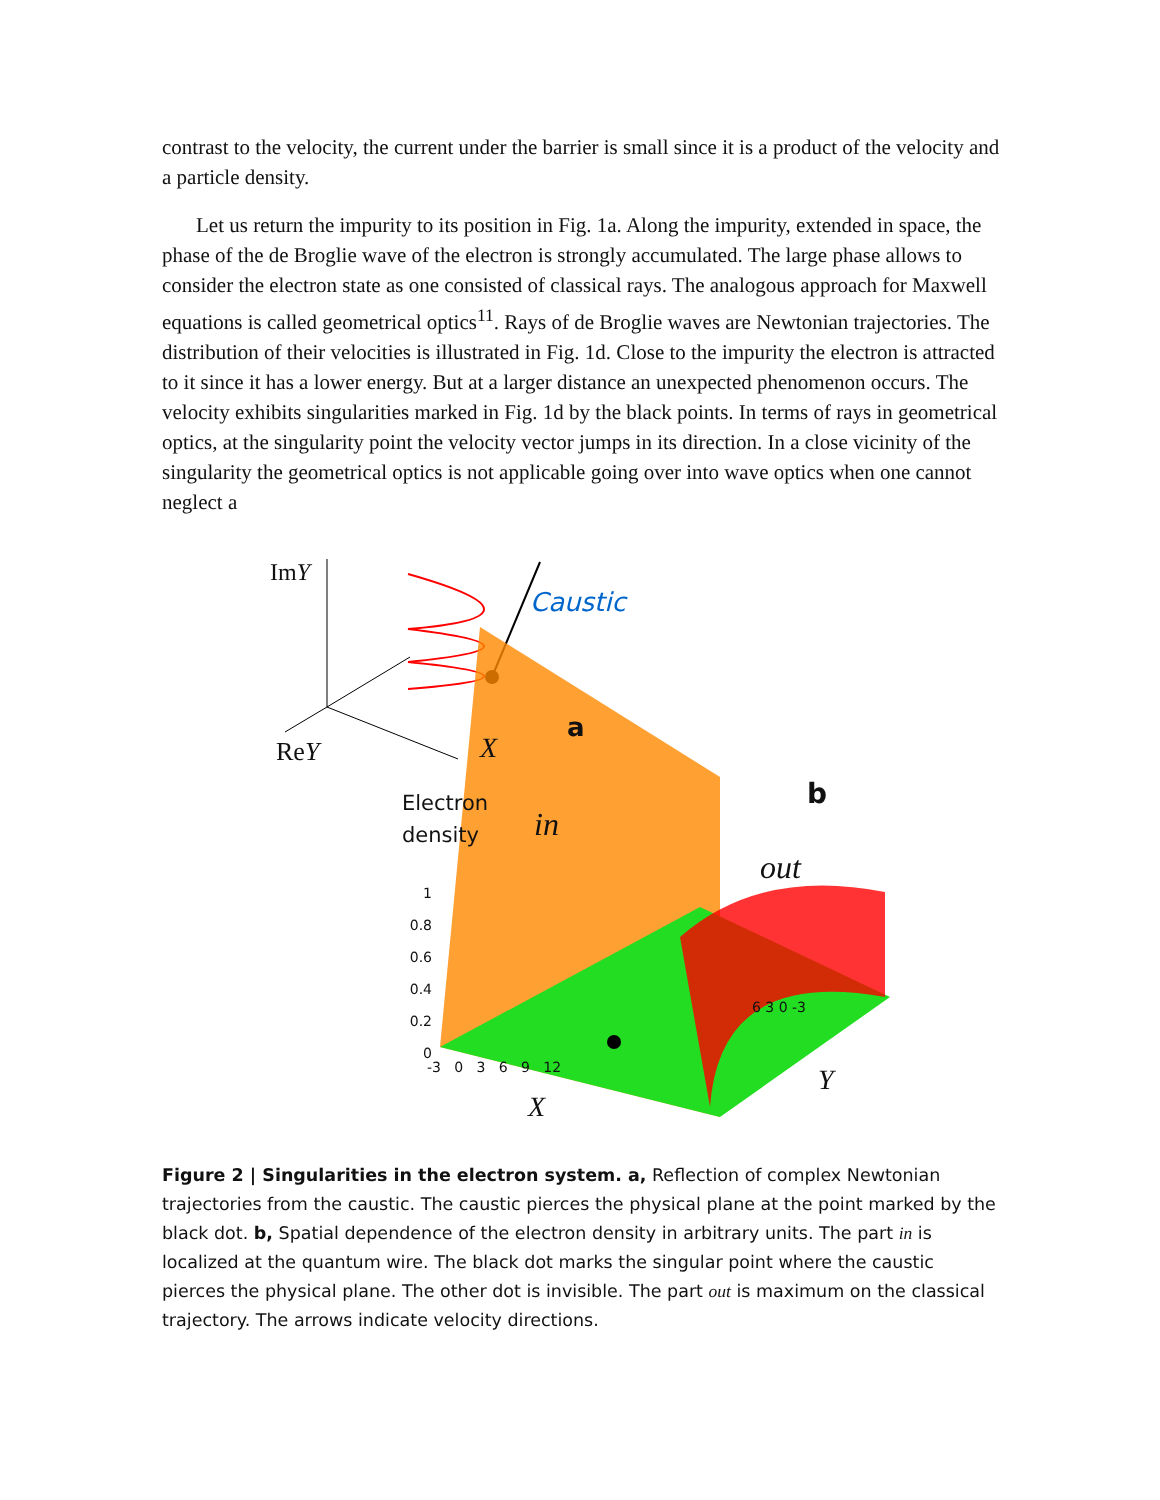contrast to the velocity, the current under the barrier is small since it is a product of the velocity and a particle density.
Let us return the impurity to its position in Fig. 1a. Along the impurity, extended in space, the phase of the de Broglie wave of the electron is strongly accumulated. The large phase allows to consider the electron state as one consisted of classical rays. The analogous approach for Maxwell equations is called geometrical optics<sup>11</sup>. Rays of de Broglie waves are Newtonian trajectories. The distribution of their velocities is illustrated in Fig. 1d. Close to the impurity the electron is attracted to it since it has a lower energy. But at a larger distance an unexpected phenomenon occurs. The velocity exhibits singularities marked in Fig. 1d by the black points. In terms of rays in geometrical optics, at the singularity point the velocity vector jumps in its direction. In a close vicinity of the singularity the geometrical optics is not applicable going over into wave optics when one cannot neglect a
ImY
Caustic
a
ReY X
Electron
density
in
b
out
1
0.8
0.6
0.4
0.2
0
-3 0 3 6 9 12
X
6 3 0 -3
Y
Figure 2 | Singularities in the electron system. a, Reflection of complex Newtonian trajectories from the caustic. The caustic pierces the physical plane at the point marked by the black dot. b, Spatial dependence of the electron density in arbitrary units. The part in is localized at the quantum wire. The black dot marks the singular point where the caustic pierces the physical plane. The other dot is invisible. The part out is maximum on the classical trajectory. The arrows indicate velocity directions.